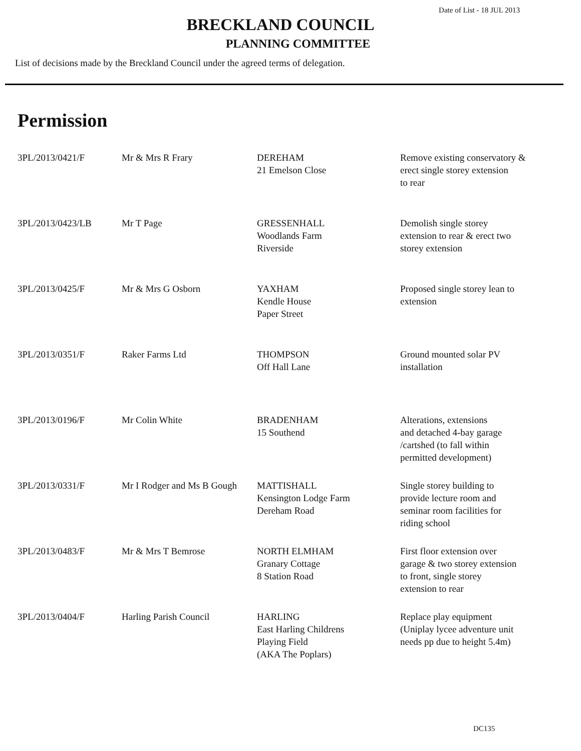Date of List - 18 JUL 2013
BRECKLAND COUNCIL
PLANNING COMMITTEE
List of decisions made by the Breckland Council under the agreed terms of delegation.
Permission
| 3PL/2013/0421/F | Mr & Mrs R Frary | DEREHAM 21 Emelson Close | Remove existing conservatory & erect single storey extension to rear |
| 3PL/2013/0423/LB | Mr T Page | GRESSENHALL Woodlands Farm Riverside | Demolish single storey extension to rear & erect two storey extension |
| 3PL/2013/0425/F | Mr & Mrs G Osborn | YAXHAM Kendle House Paper Street | Proposed single storey lean to extension |
| 3PL/2013/0351/F | Raker Farms Ltd | THOMPSON Off Hall Lane | Ground mounted solar PV installation |
| 3PL/2013/0196/F | Mr Colin White | BRADENHAM 15 Southend | Alterations, extensions and detached 4-bay garage /cartshed (to fall within permitted development) |
| 3PL/2013/0331/F | Mr I Rodger and Ms B Gough | MATTISHALL Kensington Lodge Farm Dereham Road | Single storey building to provide lecture room and seminar room facilities for riding school |
| 3PL/2013/0483/F | Mr & Mrs T Bemrose | NORTH ELMHAM Granary Cottage 8 Station Road | First floor extension over garage & two storey extension to front, single storey extension to rear |
| 3PL/2013/0404/F | Harling Parish Council | HARLING East Harling Childrens Playing Field (AKA The Poplars) | Replace play equipment (Uniplay lycee adventure unit needs pp due to height 5.4m) |
DC135